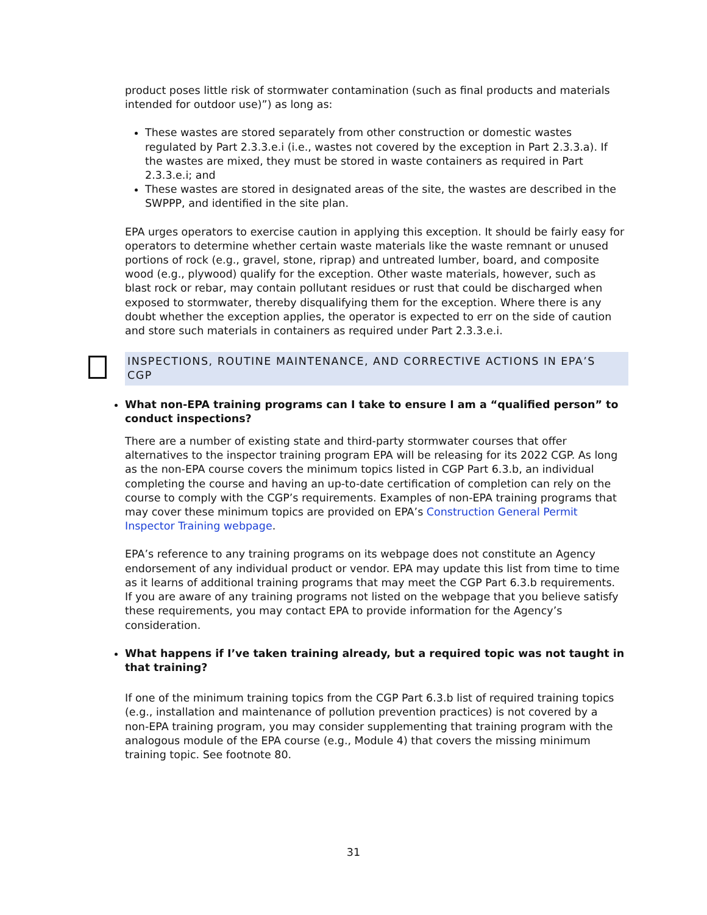product poses little risk of stormwater contamination (such as final products and materials intended for outdoor use)”) as long as:
These wastes are stored separately from other construction or domestic wastes regulated by Part 2.3.3.e.i (i.e., wastes not covered by the exception in Part 2.3.3.a). If the wastes are mixed, they must be stored in waste containers as required in Part 2.3.3.e.i; and
These wastes are stored in designated areas of the site, the wastes are described in the SWPPP, and identified in the site plan.
EPA urges operators to exercise caution in applying this exception. It should be fairly easy for operators to determine whether certain waste materials like the waste remnant or unused portions of rock (e.g., gravel, stone, riprap) and untreated lumber, board, and composite wood (e.g., plywood) qualify for the exception. Other waste materials, however, such as blast rock or rebar, may contain pollutant residues or rust that could be discharged when exposed to stormwater, thereby disqualifying them for the exception. Where there is any doubt whether the exception applies, the operator is expected to err on the side of caution and store such materials in containers as required under Part 2.3.3.e.i.
INSPECTIONS, ROUTINE MAINTENANCE, AND CORRECTIVE ACTIONS IN EPA’S CGP
What non-EPA training programs can I take to ensure I am a “qualified person” to conduct inspections?
There are a number of existing state and third-party stormwater courses that offer alternatives to the inspector training program EPA will be releasing for its 2022 CGP. As long as the non-EPA course covers the minimum topics listed in CGP Part 6.3.b, an individual completing the course and having an up-to-date certification of completion can rely on the course to comply with the CGP’s requirements. Examples of non-EPA training programs that may cover these minimum topics are provided on EPA’s Construction General Permit Inspector Training webpage.
EPA’s reference to any training programs on its webpage does not constitute an Agency endorsement of any individual product or vendor. EPA may update this list from time to time as it learns of additional training programs that may meet the CGP Part 6.3.b requirements. If you are aware of any training programs not listed on the webpage that you believe satisfy these requirements, you may contact EPA to provide information for the Agency’s consideration.
What happens if I’ve taken training already, but a required topic was not taught in that training?
If one of the minimum training topics from the CGP Part 6.3.b list of required training topics (e.g., installation and maintenance of pollution prevention practices) is not covered by a non-EPA training program, you may consider supplementing that training program with the analogous module of the EPA course (e.g., Module 4) that covers the missing minimum training topic. See footnote 80.
31